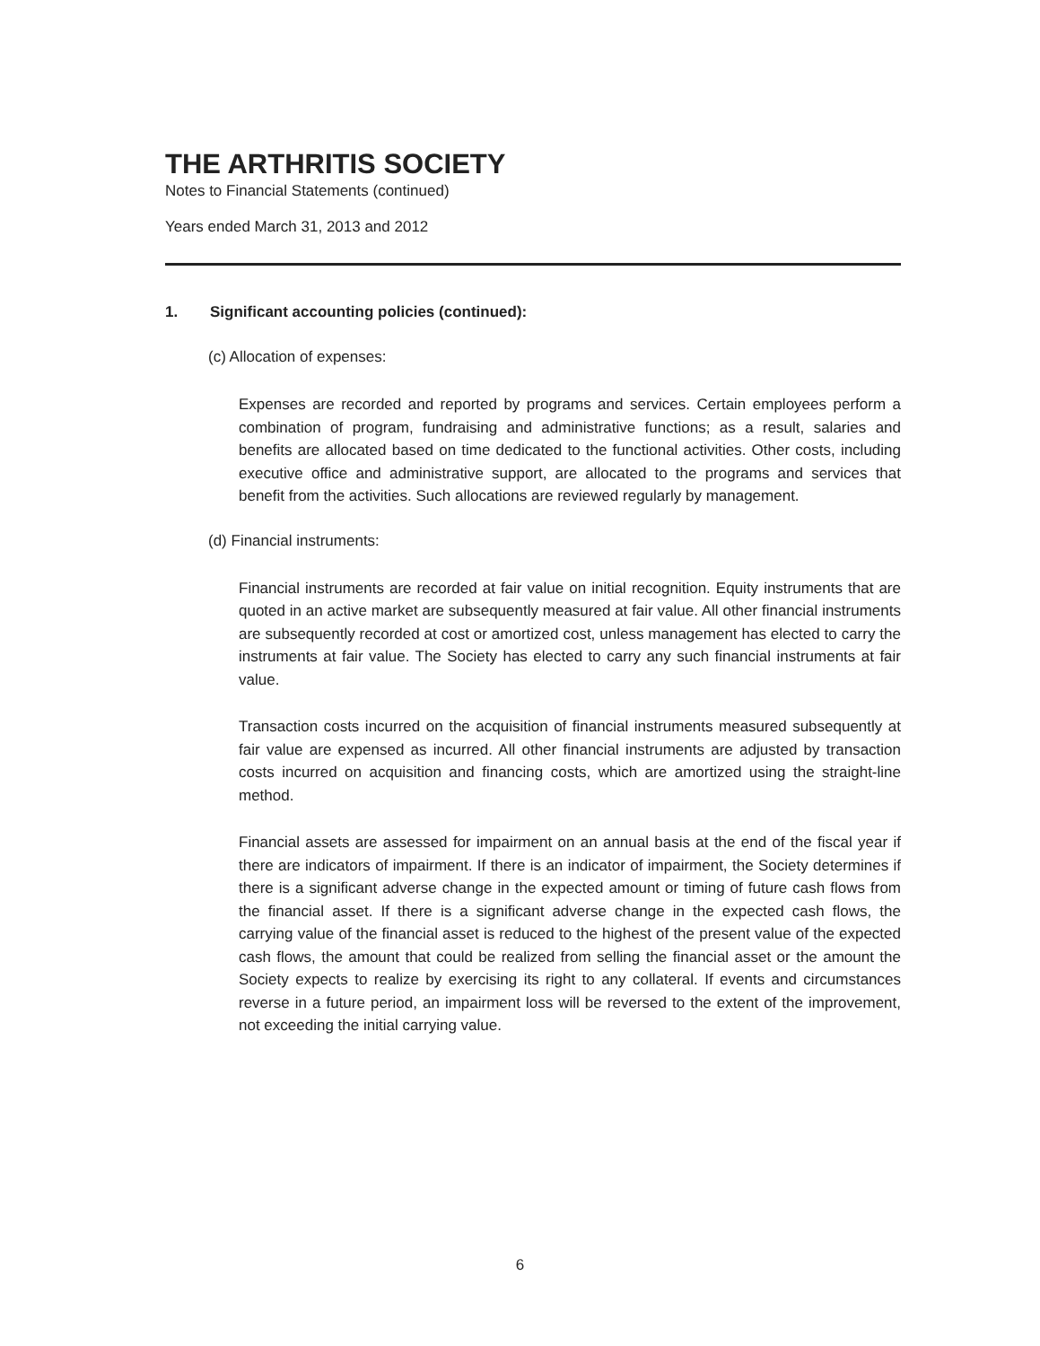THE ARTHRITIS SOCIETY
Notes to Financial Statements (continued)
Years ended March 31, 2013 and 2012
1. Significant accounting policies (continued):
(c) Allocation of expenses:
Expenses are recorded and reported by programs and services. Certain employees perform a combination of program, fundraising and administrative functions; as a result, salaries and benefits are allocated based on time dedicated to the functional activities. Other costs, including executive office and administrative support, are allocated to the programs and services that benefit from the activities. Such allocations are reviewed regularly by management.
(d) Financial instruments:
Financial instruments are recorded at fair value on initial recognition. Equity instruments that are quoted in an active market are subsequently measured at fair value. All other financial instruments are subsequently recorded at cost or amortized cost, unless management has elected to carry the instruments at fair value. The Society has elected to carry any such financial instruments at fair value.
Transaction costs incurred on the acquisition of financial instruments measured subsequently at fair value are expensed as incurred. All other financial instruments are adjusted by transaction costs incurred on acquisition and financing costs, which are amortized using the straight-line method.
Financial assets are assessed for impairment on an annual basis at the end of the fiscal year if there are indicators of impairment. If there is an indicator of impairment, the Society determines if there is a significant adverse change in the expected amount or timing of future cash flows from the financial asset. If there is a significant adverse change in the expected cash flows, the carrying value of the financial asset is reduced to the highest of the present value of the expected cash flows, the amount that could be realized from selling the financial asset or the amount the Society expects to realize by exercising its right to any collateral. If events and circumstances reverse in a future period, an impairment loss will be reversed to the extent of the improvement, not exceeding the initial carrying value.
6